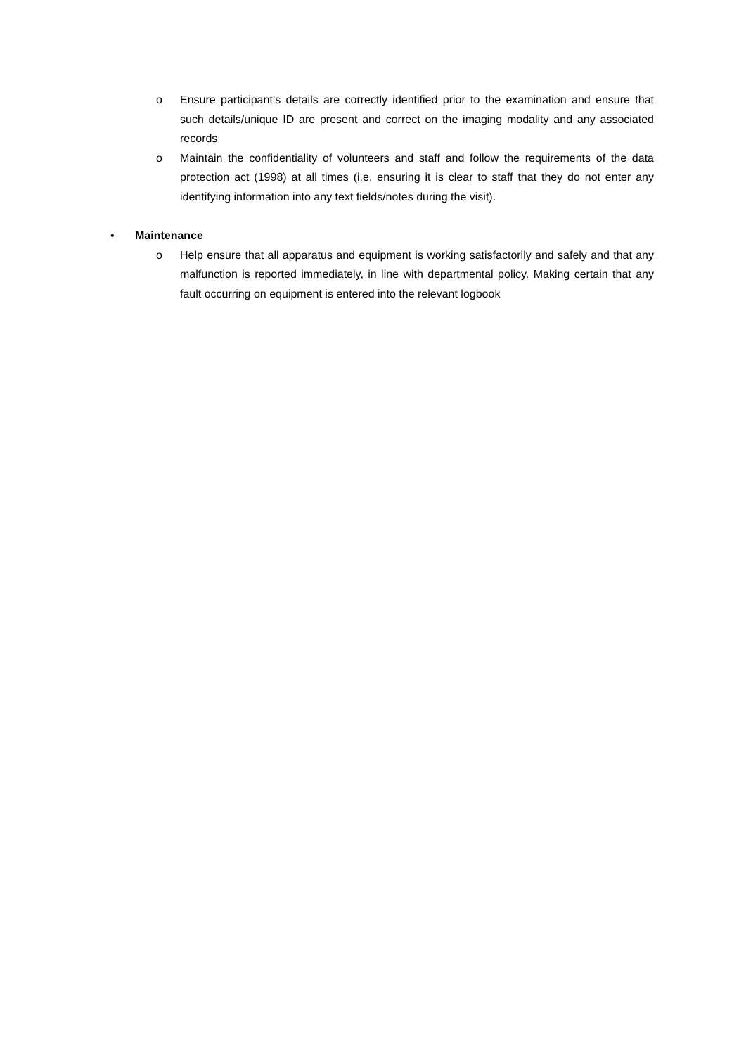o Ensure participant’s details are correctly identified prior to the examination and ensure that such details/unique ID are present and correct on the imaging modality and any associated records
o Maintain the confidentiality of volunteers and staff and follow the requirements of the data protection act (1998) at all times (i.e. ensuring it is clear to staff that they do not enter any identifying information into any text fields/notes during the visit).
• Maintenance
o Help ensure that all apparatus and equipment is working satisfactorily and safely and that any malfunction is reported immediately, in line with departmental policy. Making certain that any fault occurring on equipment is entered into the relevant logbook